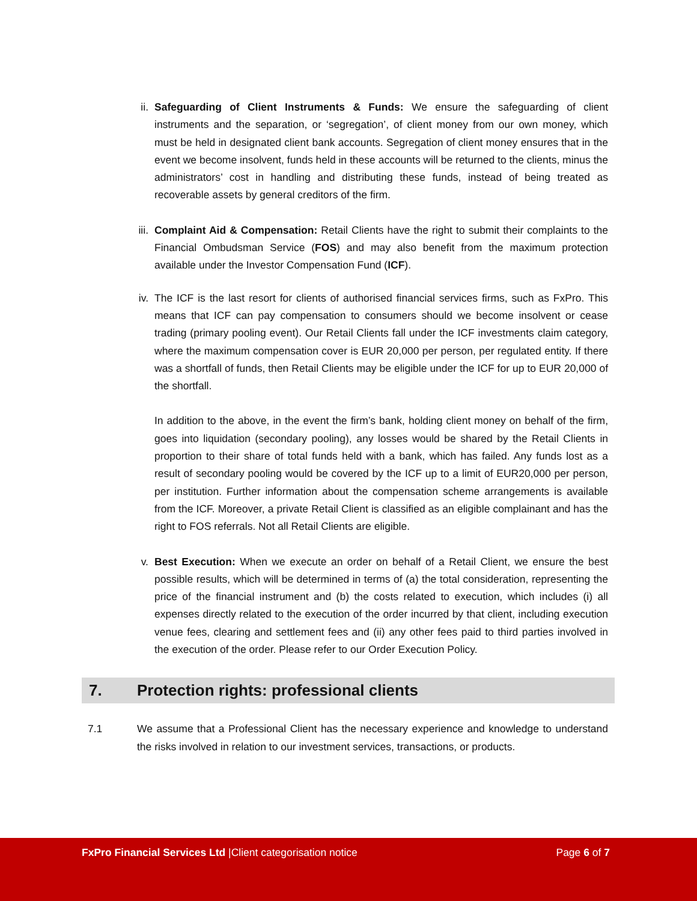ii. Safeguarding of Client Instruments & Funds: We ensure the safeguarding of client instruments and the separation, or ‘segregation’, of client money from our own money, which must be held in designated client bank accounts. Segregation of client money ensures that in the event we become insolvent, funds held in these accounts will be returned to the clients, minus the administrators’ cost in handling and distributing these funds, instead of being treated as recoverable assets by general creditors of the firm.
iii. Complaint Aid & Compensation: Retail Clients have the right to submit their complaints to the Financial Ombudsman Service (FOS) and may also benefit from the maximum protection available under the Investor Compensation Fund (ICF).
iv. The ICF is the last resort for clients of authorised financial services firms, such as FxPro. This means that ICF can pay compensation to consumers should we become insolvent or cease trading (primary pooling event). Our Retail Clients fall under the ICF investments claim category, where the maximum compensation cover is EUR 20,000 per person, per regulated entity. If there was a shortfall of funds, then Retail Clients may be eligible under the ICF for up to EUR 20,000 of the shortfall.
In addition to the above, in the event the firm’s bank, holding client money on behalf of the firm, goes into liquidation (secondary pooling), any losses would be shared by the Retail Clients in proportion to their share of total funds held with a bank, which has failed. Any funds lost as a result of secondary pooling would be covered by the ICF up to a limit of EUR20,000 per person, per institution. Further information about the compensation scheme arrangements is available from the ICF. Moreover, a private Retail Client is classified as an eligible complainant and has the right to FOS referrals. Not all Retail Clients are eligible.
v. Best Execution: When we execute an order on behalf of a Retail Client, we ensure the best possible results, which will be determined in terms of (a) the total consideration, representing the price of the financial instrument and (b) the costs related to execution, which includes (i) all expenses directly related to the execution of the order incurred by that client, including execution venue fees, clearing and settlement fees and (ii) any other fees paid to third parties involved in the execution of the order. Please refer to our Order Execution Policy.
7. Protection rights: professional clients
7.1 We assume that a Professional Client has the necessary experience and knowledge to understand the risks involved in relation to our investment services, transactions, or products.
FxPro Financial Services Ltd |Client categorisation notice Page 6 of 7